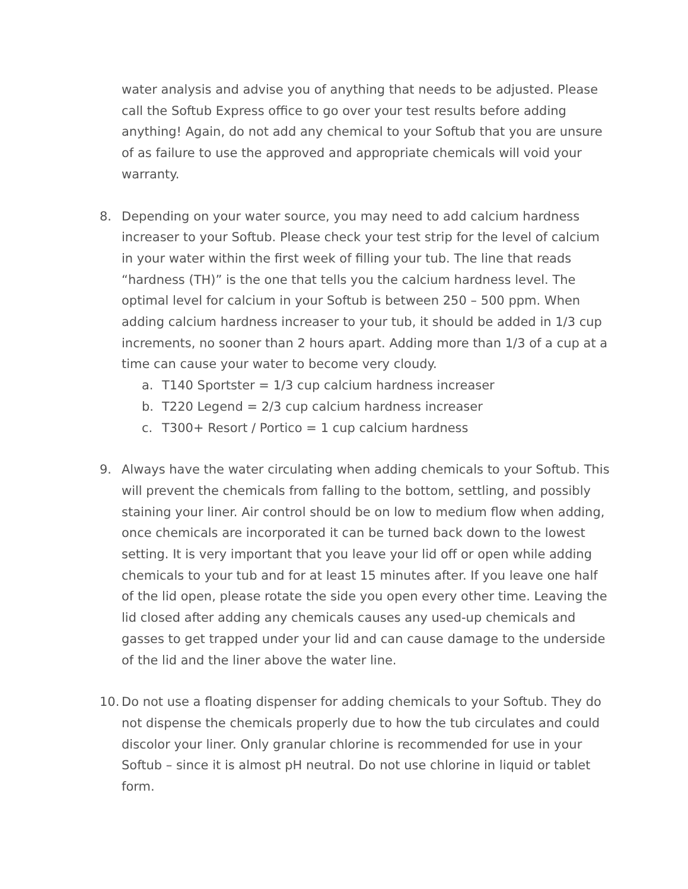water analysis and advise you of anything that needs to be adjusted. Please call the Softub Express office to go over your test results before adding anything! Again, do not add any chemical to your Softub that you are unsure of as failure to use the approved and appropriate chemicals will void your warranty.
8. Depending on your water source, you may need to add calcium hardness increaser to your Softub. Please check your test strip for the level of calcium in your water within the first week of filling your tub. The line that reads “hardness (TH)” is the one that tells you the calcium hardness level. The optimal level for calcium in your Softub is between 250 – 500 ppm. When adding calcium hardness increaser to your tub, it should be added in 1/3 cup increments, no sooner than 2 hours apart. Adding more than 1/3 of a cup at a time can cause your water to become very cloudy.
a. T140 Sportster = 1/3 cup calcium hardness increaser
b. T220 Legend = 2/3 cup calcium hardness increaser
c. T300+ Resort / Portico = 1 cup calcium hardness
9. Always have the water circulating when adding chemicals to your Softub. This will prevent the chemicals from falling to the bottom, settling, and possibly staining your liner. Air control should be on low to medium flow when adding, once chemicals are incorporated it can be turned back down to the lowest setting. It is very important that you leave your lid off or open while adding chemicals to your tub and for at least 15 minutes after. If you leave one half of the lid open, please rotate the side you open every other time. Leaving the lid closed after adding any chemicals causes any used-up chemicals and gasses to get trapped under your lid and can cause damage to the underside of the lid and the liner above the water line.
10.
Do not use a floating dispenser for adding chemicals to your Softub. They do not dispense the chemicals properly due to how the tub circulates and could discolor your liner. Only granular chlorine is recommended for use in your Softub – since it is almost pH neutral. Do not use chlorine in liquid or tablet form.